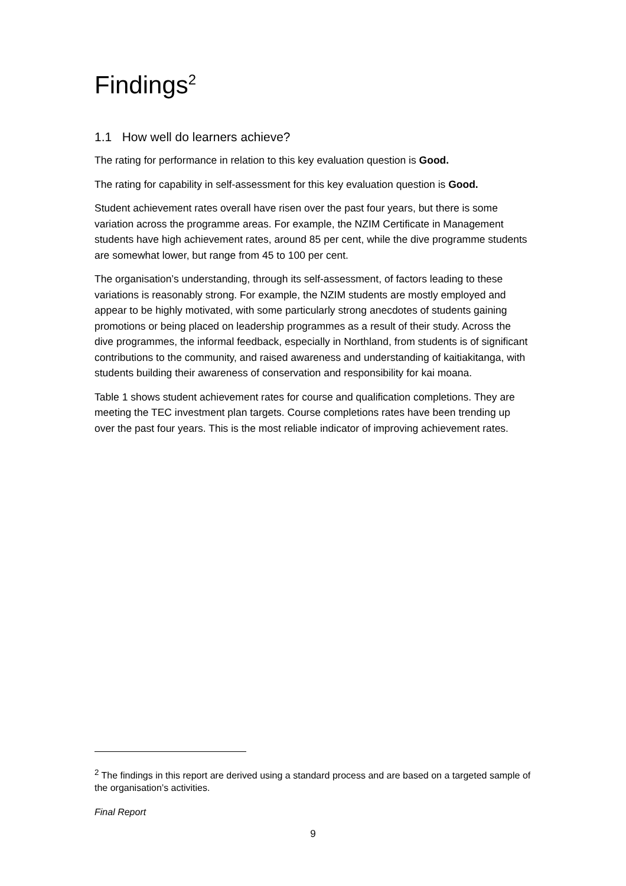Findings<sup>2</sup>
1.1 How well do learners achieve?
The rating for performance in relation to this key evaluation question is Good.
The rating for capability in self-assessment for this key evaluation question is Good.
Student achievement rates overall have risen over the past four years, but there is some variation across the programme areas. For example, the NZIM Certificate in Management students have high achievement rates, around 85 per cent, while the dive programme students are somewhat lower, but range from 45 to 100 per cent.
The organisation’s understanding, through its self-assessment, of factors leading to these variations is reasonably strong. For example, the NZIM students are mostly employed and appear to be highly motivated, with some particularly strong anecdotes of students gaining promotions or being placed on leadership programmes as a result of their study. Across the dive programmes, the informal feedback, especially in Northland, from students is of significant contributions to the community, and raised awareness and understanding of kaitiakitanga, with students building their awareness of conservation and responsibility for kai moana.
Table 1 shows student achievement rates for course and qualification completions. They are meeting the TEC investment plan targets. Course completions rates have been trending up over the past four years. This is the most reliable indicator of improving achievement rates.
<sup>2</sup> The findings in this report are derived using a standard process and are based on a targeted sample of the organisation’s activities.
Final Report
9